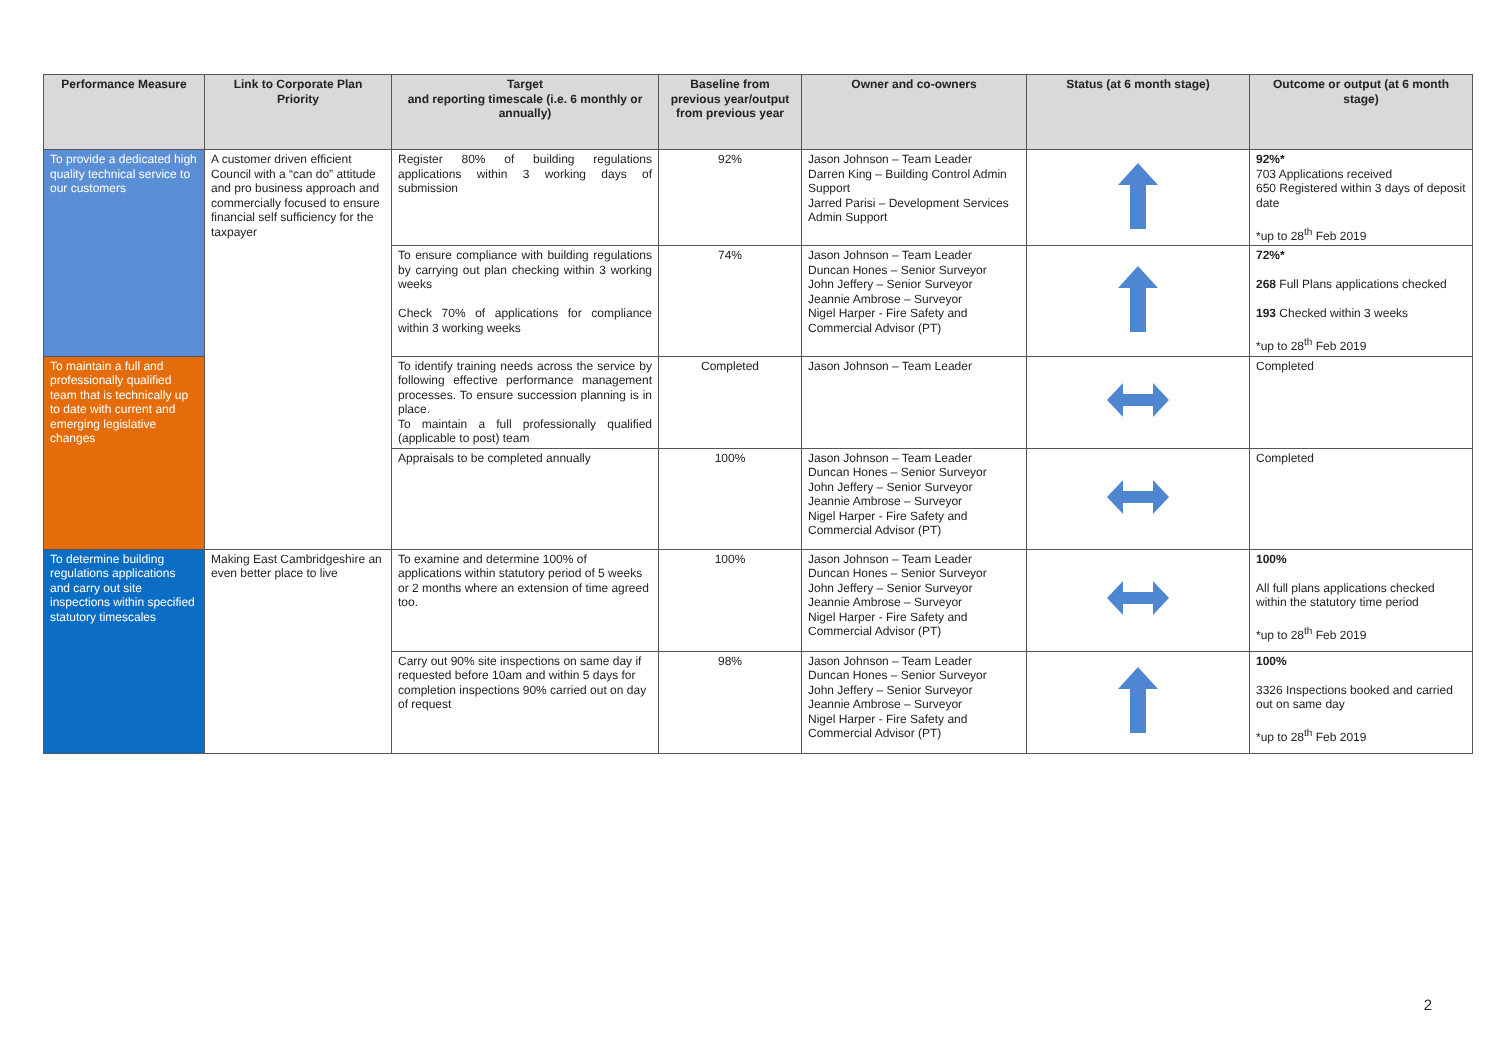| Performance Measure | Link to Corporate Plan Priority | Target and reporting timescale (i.e. 6 monthly or annually) | Baseline from previous year/output from previous year | Owner and co-owners | Status (at 6 month stage) | Outcome or output (at 6 month stage) |
| --- | --- | --- | --- | --- | --- | --- |
| To provide a dedicated high quality technical service to our customers | A customer driven efficient Council with a “can do” attitude and pro business approach and commercially focused to ensure financial self sufficiency for the taxpayer | Register 80% of building regulations applications within 3 working days of submission | 92% | Jason Johnson – Team Leader Darren King – Building Control Admin Support Jarred Parisi – Development Services Admin Support | | 92%* 703 Applications received 650 Registered within 3 days of deposit date *up to 28<sup>th</sup> Feb 2019 |
| | | To ensure compliance with building regulations by carrying out plan checking within 3 working weeks Check 70% of applications for compliance within 3 working weeks | 74% | Jason Johnson – Team Leader Duncan Hones – Senior Surveyor John Jeffery – Senior Surveyor Jeannie Ambrose – Surveyor Nigel Harper - Fire Safety and Commercial Advisor (PT) | | 72%* 268 Full Plans applications checked 193 Checked within 3 weeks *up to 28<sup>th</sup> Feb 2019 |
| To maintain a full and professionally qualified team that is technically up to date with current and emerging legislative changes | | To identify training needs across the service by following effective performance management processes. To ensure succession planning is in place. To maintain a full professionally qualified (applicable to post) team | Completed | Jason Johnson – Team Leader | | Completed |
| | | Appraisals to be completed annually | 100% | Jason Johnson – Team Leader Duncan Hones – Senior Surveyor John Jeffery – Senior Surveyor Jeannie Ambrose – Surveyor Nigel Harper - Fire Safety and Commercial Advisor (PT) | | Completed |
| To determine building regulations applications and carry out site inspections within specified statutory timescales | Making East Cambridgeshire an even better place to live | To examine and determine 100% of applications within statutory period of 5 weeks or 2 months where an extension of time agreed too. | 100% | Jason Johnson – Team Leader Duncan Hones – Senior Surveyor John Jeffery – Senior Surveyor Jeannie Ambrose – Surveyor Nigel Harper - Fire Safety and Commercial Advisor (PT) | | 100% All full plans applications checked within the statutory time period *up to 28<sup>th</sup> Feb 2019 |
| | | Carry out 90% site inspections on same day if requested before 10am and within 5 days for completion inspections 90% carried out on day of request | 98% | Jason Johnson – Team Leader Duncan Hones – Senior Surveyor John Jeffery – Senior Surveyor Jeannie Ambrose – Surveyor Nigel Harper - Fire Safety and Commercial Advisor (PT) | | 100% 3326 Inspections booked and carried out on same day *up to 28<sup>th</sup> Feb 2019 |
2